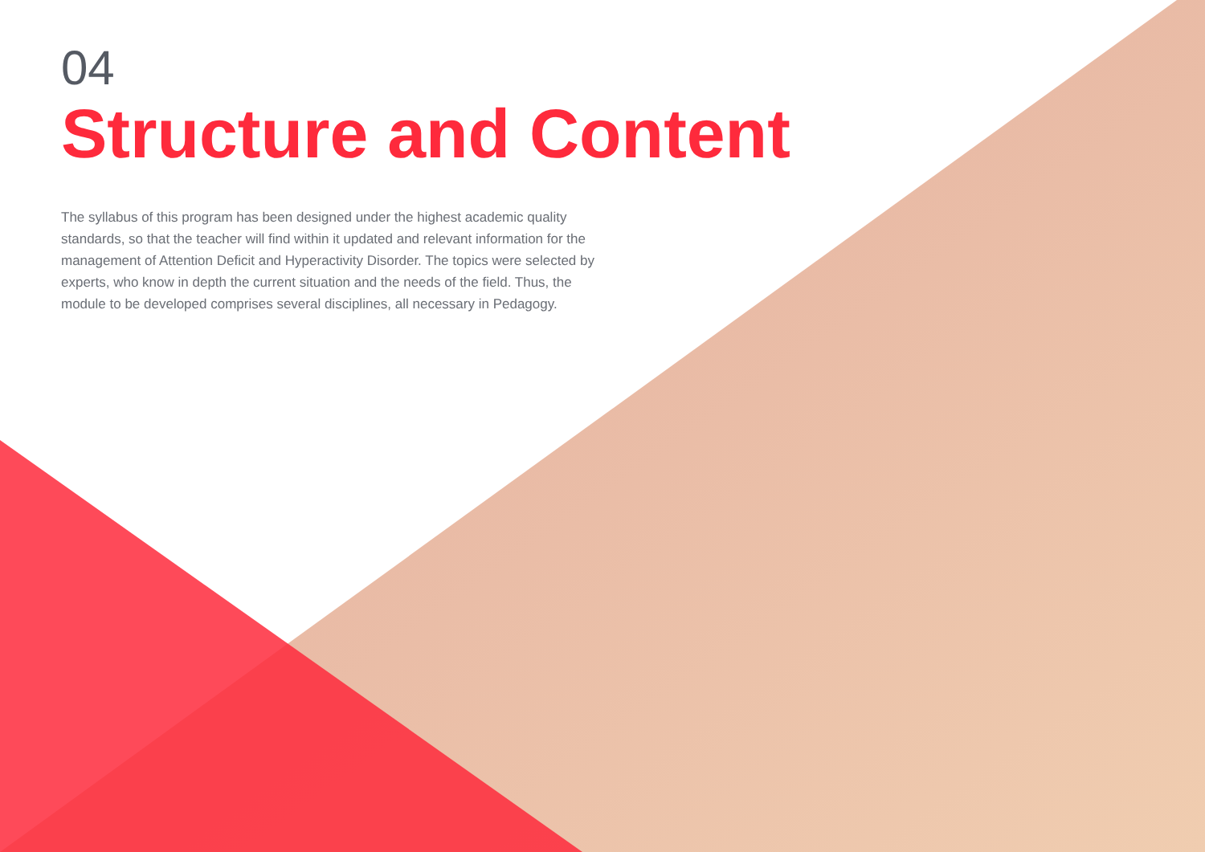04
Structure and Content
The syllabus of this program has been designed under the highest academic quality standards, so that the teacher will find within it updated and relevant information for the management of Attention Deficit and Hyperactivity Disorder. The topics were selected by experts, who know in depth the current situation and the needs of the field. Thus, the module to be developed comprises several disciplines, all necessary in Pedagogy.